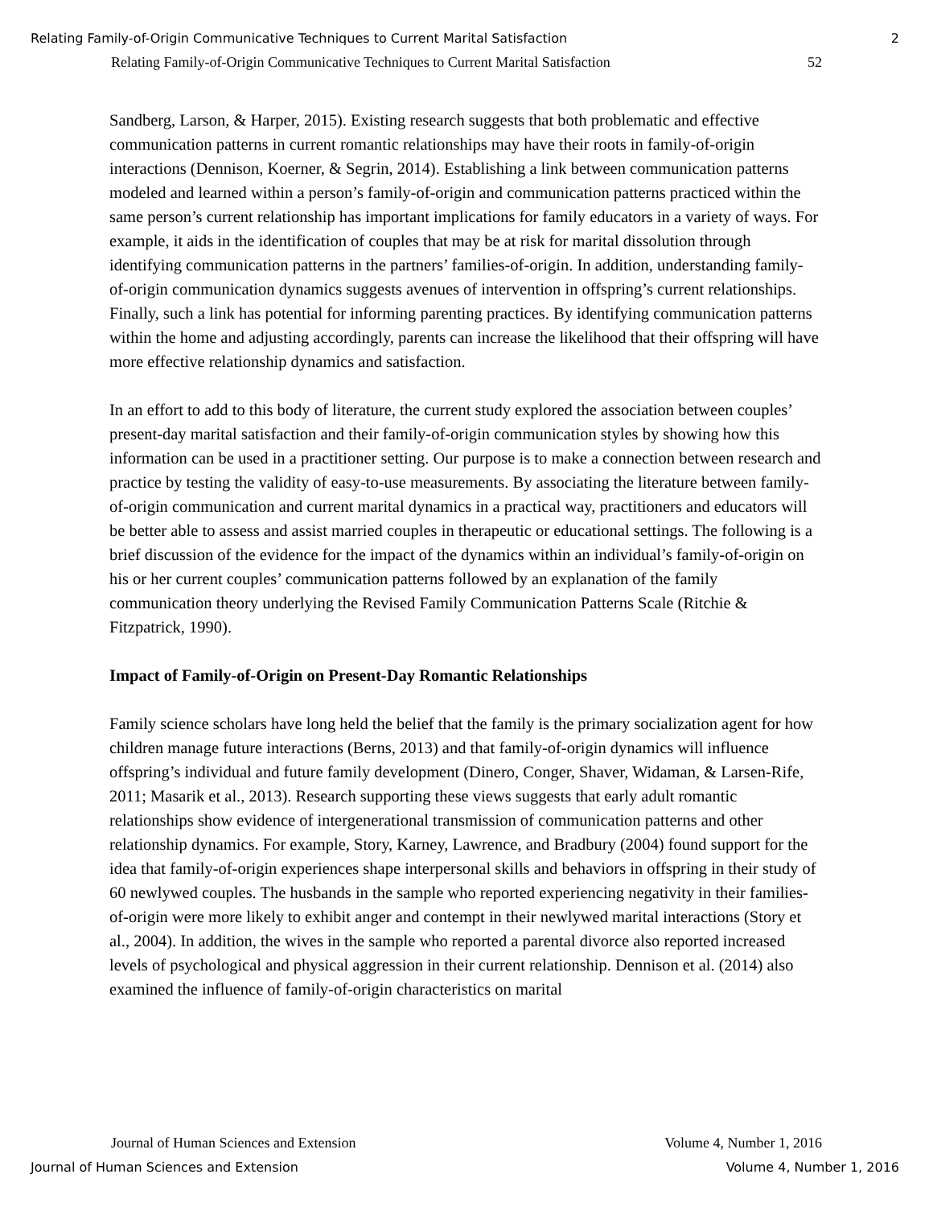Relating Family-of-Origin Communicative Techniques to Current Marital Satisfaction 2
Relating Family-of-Origin Communicative Techniques to Current Marital Satisfaction 52
Sandberg, Larson, & Harper, 2015). Existing research suggests that both problematic and effective communication patterns in current romantic relationships may have their roots in family-of-origin interactions (Dennison, Koerner, & Segrin, 2014). Establishing a link between communication patterns modeled and learned within a person’s family-of-origin and communication patterns practiced within the same person’s current relationship has important implications for family educators in a variety of ways. For example, it aids in the identification of couples that may be at risk for marital dissolution through identifying communication patterns in the partners’ families-of-origin. In addition, understanding family-of-origin communication dynamics suggests avenues of intervention in offspring’s current relationships. Finally, such a link has potential for informing parenting practices. By identifying communication patterns within the home and adjusting accordingly, parents can increase the likelihood that their offspring will have more effective relationship dynamics and satisfaction.
In an effort to add to this body of literature, the current study explored the association between couples’ present-day marital satisfaction and their family-of-origin communication styles by showing how this information can be used in a practitioner setting. Our purpose is to make a connection between research and practice by testing the validity of easy-to-use measurements. By associating the literature between family-of-origin communication and current marital dynamics in a practical way, practitioners and educators will be better able to assess and assist married couples in therapeutic or educational settings. The following is a brief discussion of the evidence for the impact of the dynamics within an individual’s family-of-origin on his or her current couples’ communication patterns followed by an explanation of the family communication theory underlying the Revised Family Communication Patterns Scale (Ritchie & Fitzpatrick, 1990).
Impact of Family-of-Origin on Present-Day Romantic Relationships
Family science scholars have long held the belief that the family is the primary socialization agent for how children manage future interactions (Berns, 2013) and that family-of-origin dynamics will influence offspring’s individual and future family development (Dinero, Conger, Shaver, Widaman, & Larsen-Rife, 2011; Masarik et al., 2013). Research supporting these views suggests that early adult romantic relationships show evidence of intergenerational transmission of communication patterns and other relationship dynamics. For example, Story, Karney, Lawrence, and Bradbury (2004) found support for the idea that family-of-origin experiences shape interpersonal skills and behaviors in offspring in their study of 60 newlywed couples. The husbands in the sample who reported experiencing negativity in their families-of-origin were more likely to exhibit anger and contempt in their newlywed marital interactions (Story et al., 2004). In addition, the wives in the sample who reported a parental divorce also reported increased levels of psychological and physical aggression in their current relationship. Dennison et al. (2014) also examined the influence of family-of-origin characteristics on marital
Journal of Human Sciences and Extension Volume 4, Number 1, 2016
Journal of Human Sciences and Extension Volume 4, Number 1, 2016